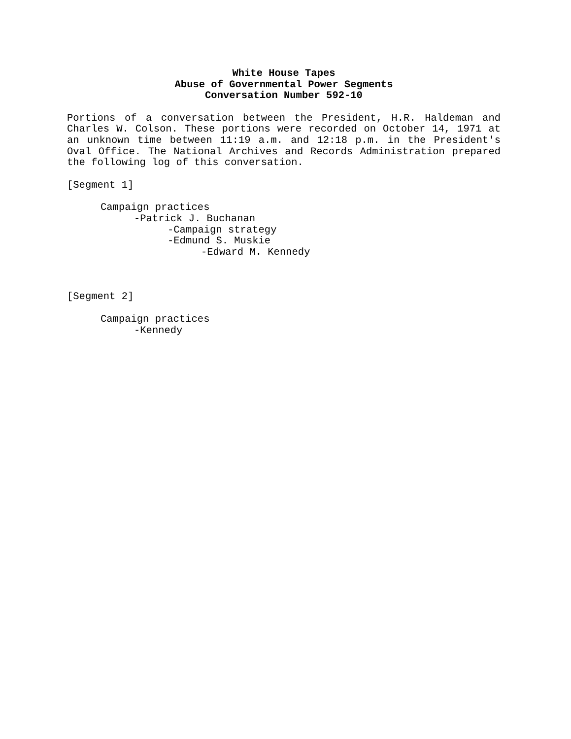White House Tapes
Abuse of Governmental Power Segments
Conversation Number 592-10
Portions of a conversation between the President, H.R. Haldeman and Charles W. Colson. These portions were recorded on October 14, 1971 at an unknown time between 11:19 a.m. and 12:18 p.m. in the President's Oval Office. The National Archives and Records Administration prepared the following log of this conversation.
[Segment 1]
Campaign practices
-Patrick J. Buchanan
-Campaign strategy
-Edmund S. Muskie
-Edward M. Kennedy
[Segment 2]
Campaign practices
-Kennedy